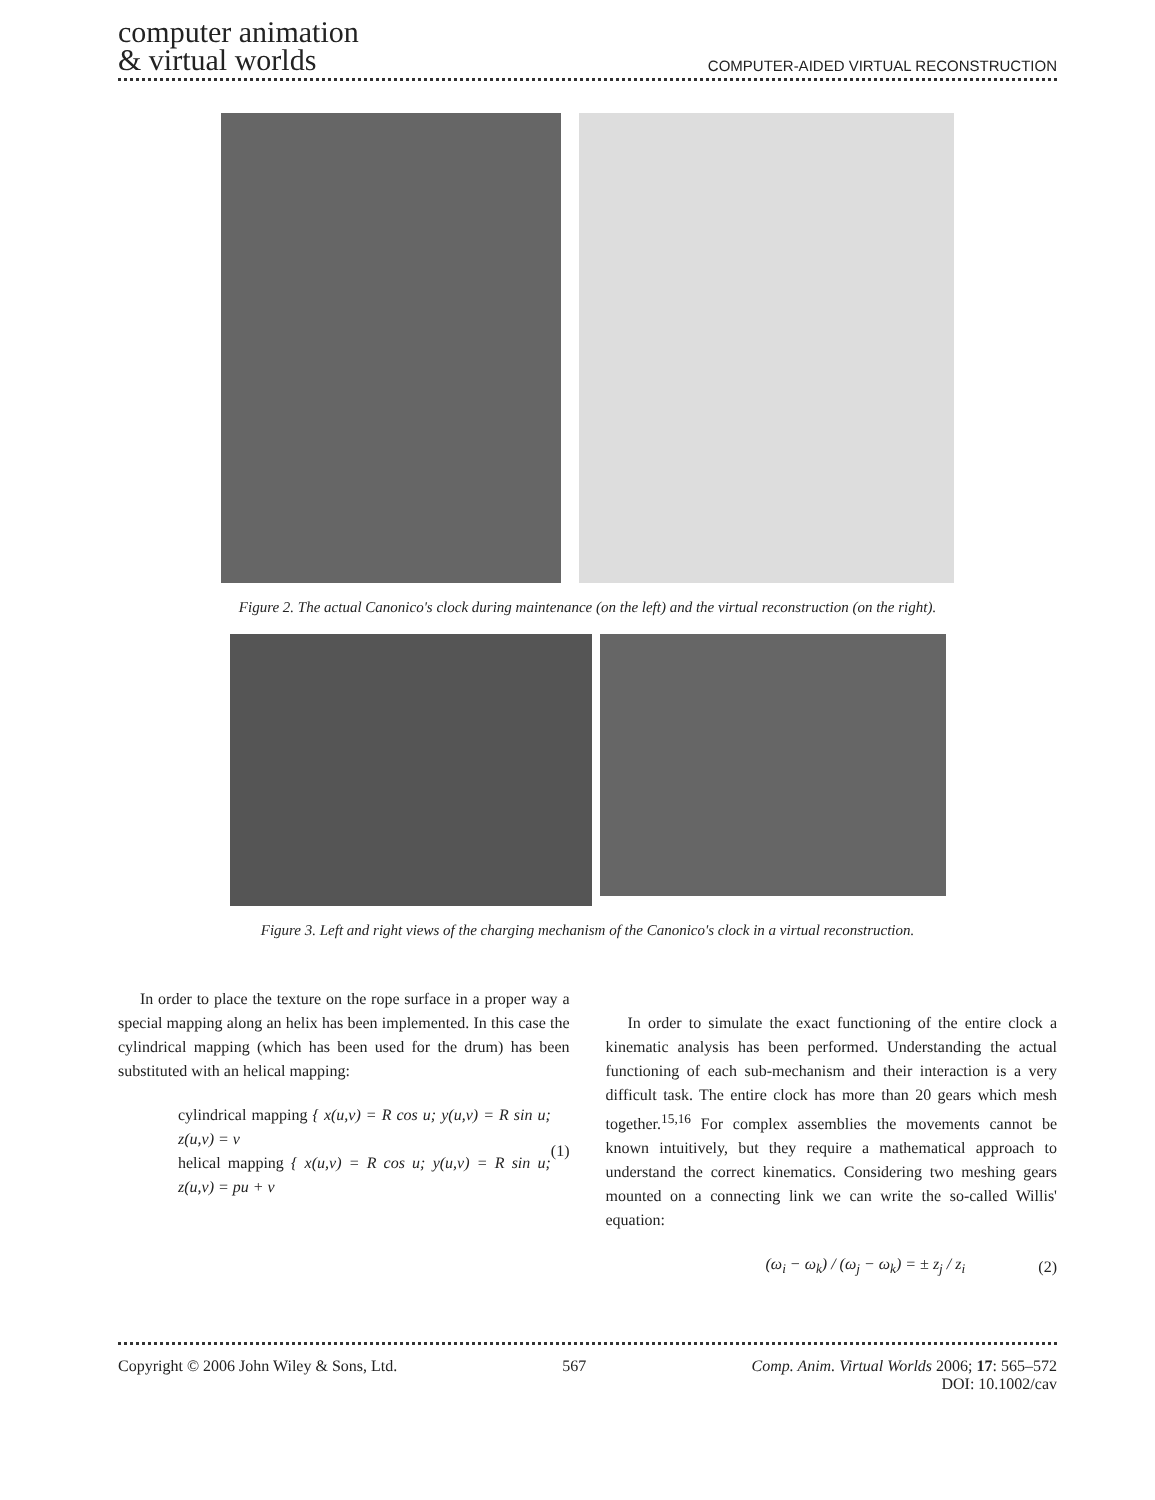computer animation
& virtual worlds
COMPUTER-AIDED VIRTUAL RECONSTRUCTION
Figure 2. The actual Canonico's clock during maintenance (on the left) and the virtual reconstruction (on the right).
Figure 3. Left and right views of the charging mechanism of the Canonico's clock in a virtual reconstruction.
In order to place the texture on the rope surface in a proper way a special mapping along an helix has been implemented. In this case the cylindrical mapping (which has been used for the drum) has been substituted with an helical mapping:
cylindrical mapping { x(u,v) = R cos u; y(u,v) = R sin u; z(u,v) = v
helical mapping { x(u,v) = R cos u; y(u,v) = R sin u; z(u,v) = pu + v
(1)
In order to simulate the exact functioning of the entire clock a kinematic analysis has been performed. Understanding the actual functioning of each sub-mechanism and their interaction is a very difficult task. The entire clock has more than 20 gears which mesh together.<sup>15,16</sup> For complex assemblies the movements cannot be known intuitively, but they require a mathematical approach to understand the correct kinematics. Considering two meshing gears mounted on a connecting link we can write the so-called Willis' equation:
(ω<sub>i</sub> − ω<sub>k</sub>) / (ω<sub>j</sub> − ω<sub>k</sub>) = ± z<sub>j</sub> / z<sub>i</sub>
(2)
Copyright © 2006 John Wiley & Sons, Ltd.
567 Comp. Anim. Virtual Worlds 2006; 17: 565–572
DOI: 10.1002/cav